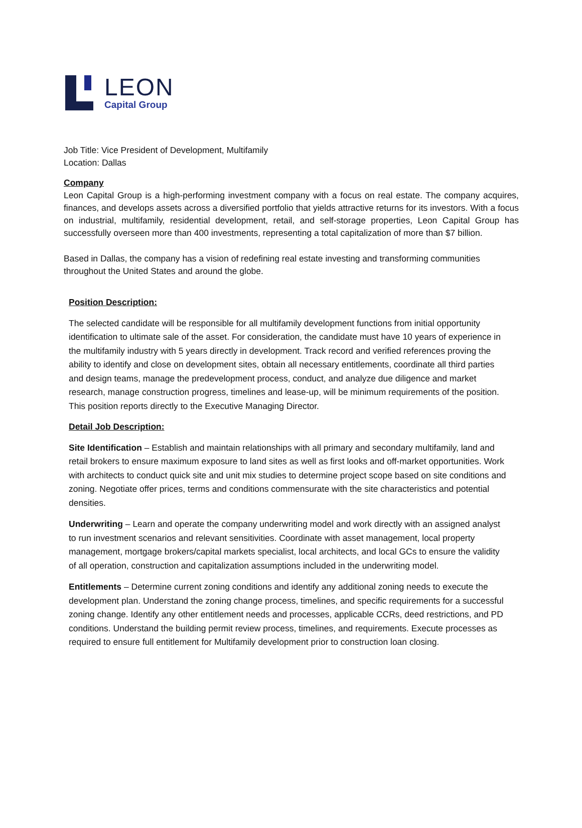LEON
Capital Group
Job Title: Vice President of Development, Multifamily
Location: Dallas
Company
Leon Capital Group is a high-performing investment company with a focus on real estate. The company acquires, finances, and develops assets across a diversified portfolio that yields attractive returns for its investors. With a focus on industrial, multifamily, residential development, retail, and self-storage properties, Leon Capital Group has successfully overseen more than 400 investments, representing a total capitalization of more than $7 billion.
Based in Dallas, the company has a vision of redefining real estate investing and transforming communities throughout the United States and around the globe.
Position Description:
The selected candidate will be responsible for all multifamily development functions from initial opportunity identification to ultimate sale of the asset. For consideration, the candidate must have 10 years of experience in the multifamily industry with 5 years directly in development. Track record and verified references proving the ability to identify and close on development sites, obtain all necessary entitlements, coordinate all third parties and design teams, manage the predevelopment process, conduct, and analyze due diligence and market research, manage construction progress, timelines and lease-up, will be minimum requirements of the position. This position reports directly to the Executive Managing Director.
Detail Job Description:
Site Identification – Establish and maintain relationships with all primary and secondary multifamily, land and retail brokers to ensure maximum exposure to land sites as well as first looks and off-market opportunities. Work with architects to conduct quick site and unit mix studies to determine project scope based on site conditions and zoning. Negotiate offer prices, terms and conditions commensurate with the site characteristics and potential densities.
Underwriting – Learn and operate the company underwriting model and work directly with an assigned analyst to run investment scenarios and relevant sensitivities. Coordinate with asset management, local property management, mortgage brokers/capital markets specialist, local architects, and local GCs to ensure the validity of all operation, construction and capitalization assumptions included in the underwriting model.
Entitlements – Determine current zoning conditions and identify any additional zoning needs to execute the development plan. Understand the zoning change process, timelines, and specific requirements for a successful zoning change. Identify any other entitlement needs and processes, applicable CCRs, deed restrictions, and PD conditions. Understand the building permit review process, timelines, and requirements. Execute processes as required to ensure full entitlement for Multifamily development prior to construction loan closing.